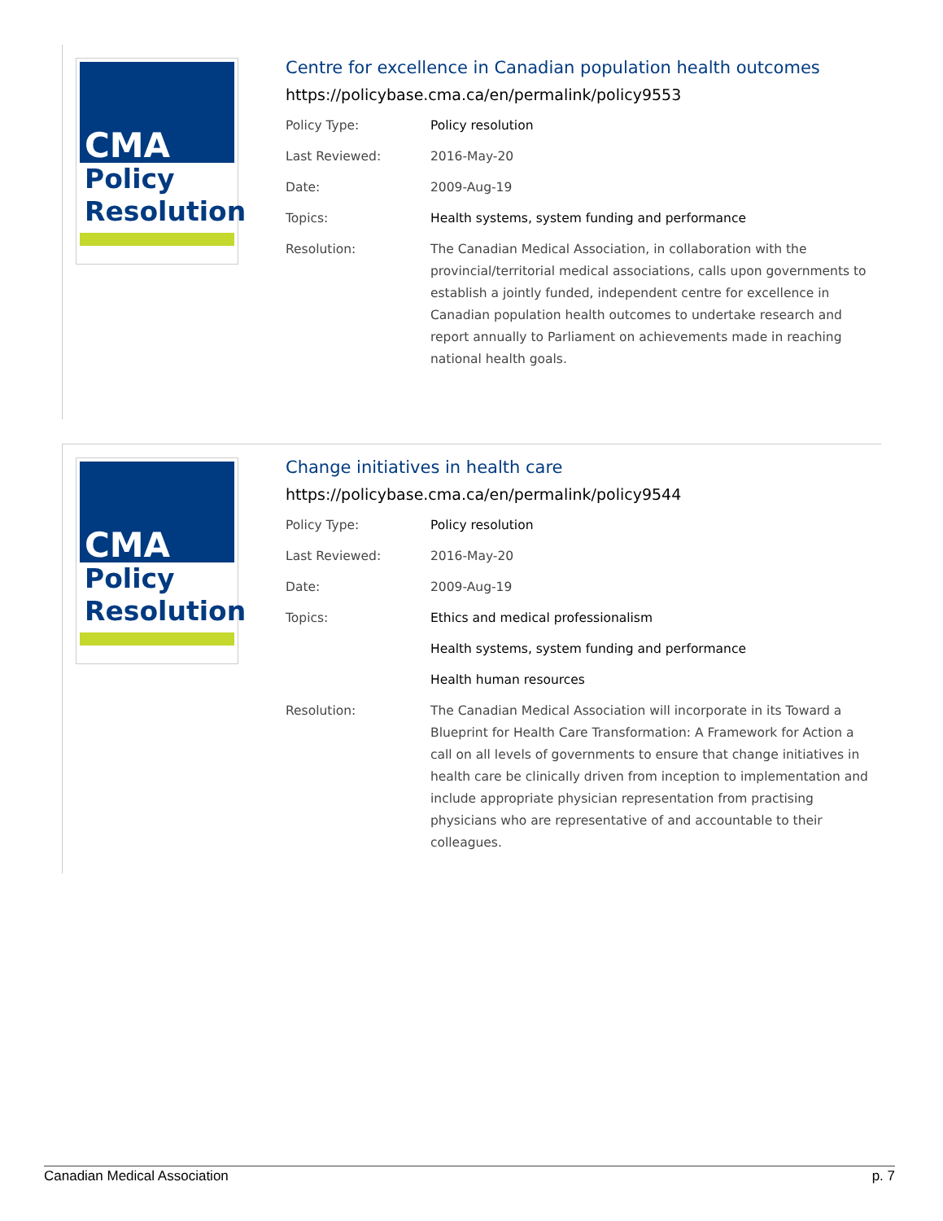CMA
Policy
Resolution
Centre for excellence in Canadian population health outcomes
https://policybase.cma.ca/en/permalink/policy9553
| Policy Type: | Policy resolution |
| Last Reviewed: | 2016-May-20 |
| Date: | 2009-Aug-19 |
| Topics: | Health systems, system funding and performance |
| Resolution: | The Canadian Medical Association, in collaboration with the provincial/territorial medical associations, calls upon governments to establish a jointly funded, independent centre for excellence in Canadian population health outcomes to undertake research and report annually to Parliament on achievements made in reaching national health goals. |
CMA
Policy
Resolution
Change initiatives in health care
https://policybase.cma.ca/en/permalink/policy9544
| Policy Type: | Policy resolution |
| Last Reviewed: | 2016-May-20 |
| Date: | 2009-Aug-19 |
| Topics: | Ethics and medical professionalism |
| | Health systems, system funding and performance |
| | Health human resources |
| Resolution: | The Canadian Medical Association will incorporate in its Toward a Blueprint for Health Care Transformation: A Framework for Action a call on all levels of governments to ensure that change initiatives in health care be clinically driven from inception to implementation and include appropriate physician representation from practising physicians who are representative of and accountable to their colleagues. |
Canadian Medical Association p. 7